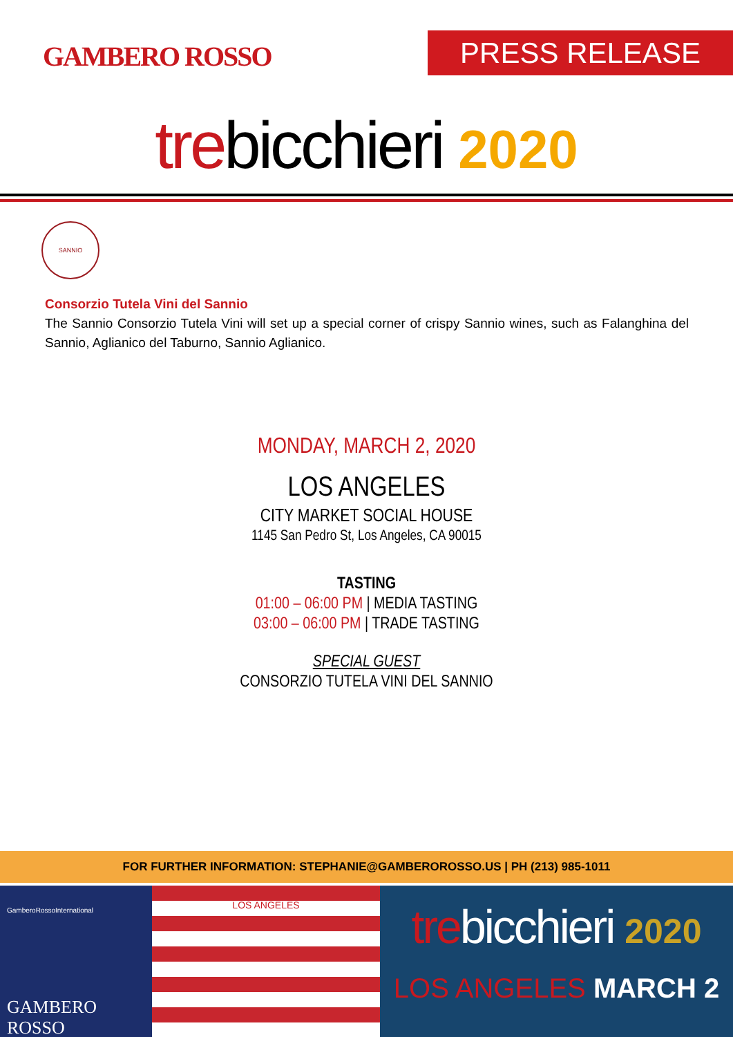GAMBERO ROSSO PRESS RELEASE
trebicchieri 2020
SANNIO
Consorzio Tutela Vini del Sannio
The Sannio Consorzio Tutela Vini will set up a special corner of crispy Sannio wines, such as Falanghina del Sannio, Aglianico del Taburno, Sannio Aglianico.
MONDAY, MARCH 2, 2020
LOS ANGELES
CITY MARKET SOCIAL HOUSE
1145 San Pedro St, Los Angeles, CA 90015
TASTING
01:00 – 06:00 PM | MEDIA TASTING
03:00 – 06:00 PM | TRADE TASTING
SPECIAL GUEST
CONSORZIO TUTELA VINI DEL SANNIO
FOR FURTHER INFORMATION: STEPHANIE@GAMBEROROSSO.US | PH (213) 985-1011
GamberoRossoInternational
GAMBERO ROSSO
LOS ANGELES
trebicchieri 2020
LOS ANGELES MARCH 2